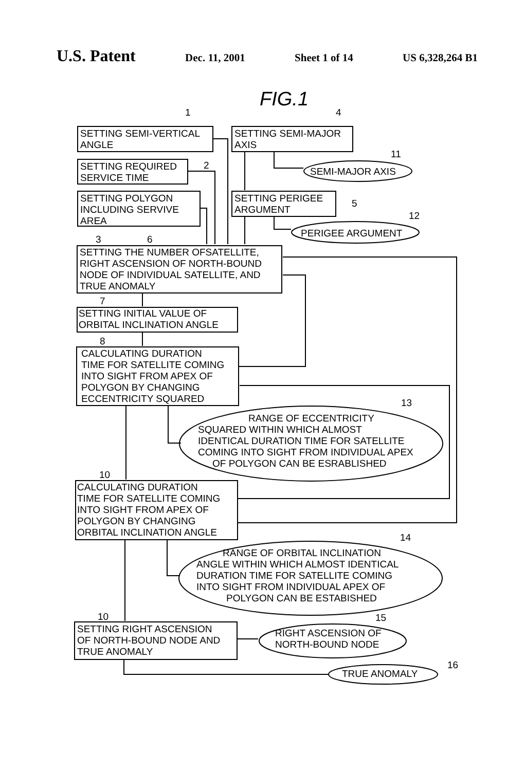U.S. Patent Dec. 11, 2001 Sheet 1 of 14 US 6,328,264 B1
FIG.1
1
4
2
11
5
12
3
6
7
8
13
10
14
10
15
16
SETTING SEMI-VERTICAL
ANGLE
SETTING SEMI-MAJOR
AXIS
SETTING REQUIRED
SERVICE TIME
SEMI-MAJOR AXIS
SETTING POLYGON
INCLUDING SERVIVE
AREA
SETTING PERIGEE
ARGUMENT
PERIGEE ARGUMENT
SETTING THE NUMBER OFSATELLITE,
RIGHT ASCENSION OF NORTH-BOUND
NODE OF INDIVIDUAL SATELLITE, AND
TRUE ANOMALY
SETTING INITIAL VALUE OF
ORBITAL INCLINATION ANGLE
CALCULATING DURATION
TIME FOR SATELLITE COMING
INTO SIGHT FROM APEX OF
POLYGON BY CHANGING
ECCENTRICITY SQUARED
RANGE OF ECCENTRICITY
SQUARED WITHIN WHICH ALMOST
IDENTICAL DURATION TIME FOR SATELLITE
COMING INTO SIGHT FROM INDIVIDUAL APEX
OF POLYGON CAN BE ESRABLISHED
CALCULATING DURATION
TIME FOR SATELLITE COMING
INTO SIGHT FROM APEX OF
POLYGON BY CHANGING
ORBITAL INCLINATION ANGLE
RANGE OF ORBITAL INCLINATION
ANGLE WITHIN WHICH ALMOST IDENTICAL
DURATION TIME FOR SATELLITE COMING
INTO SIGHT FROM INDIVIDUAL APEX OF
POLYGON CAN BE ESTABISHED
SETTING RIGHT ASCENSION
OF NORTH-BOUND NODE AND
TRUE ANOMALY
RIGHT ASCENSION OF
NORTH-BOUND NODE
TRUE ANOMALY